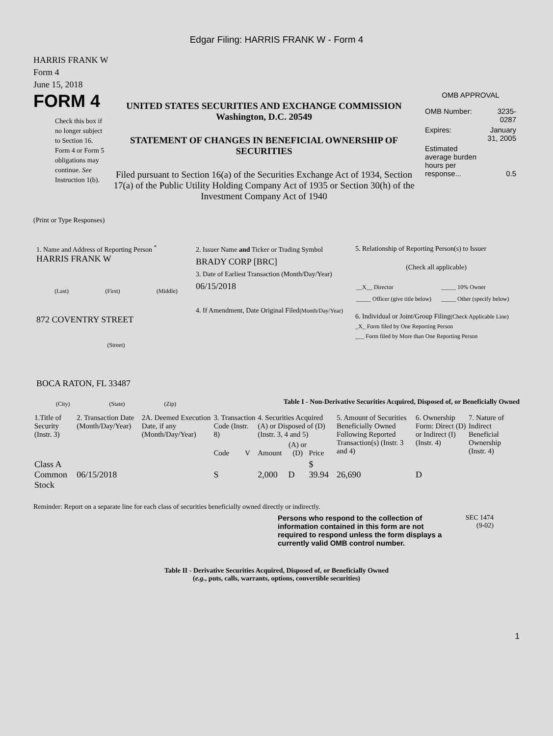Edgar Filing: HARRIS FRANK W - Form 4
HARRIS FRANK W
Form 4
June 15, 2018
FORM 4
Check this box if no longer subject to Section 16. Form 4 or Form 5 obligations may continue. See Instruction 1(b).
UNITED STATES SECURITIES AND EXCHANGE COMMISSION
Washington, D.C. 20549
STATEMENT OF CHANGES IN BENEFICIAL OWNERSHIP OF SECURITIES
Filed pursuant to Section 16(a) of the Securities Exchange Act of 1934, Section 17(a) of the Public Utility Holding Company Act of 1935 or Section 30(h) of the Investment Company Act of 1940
OMB APPROVAL
| OMB Number: | 3235-0287 |
| Expires: | January 31, 2005 |
| Estimated average burden hours per response... | 0.5 |
(Print or Type Responses)
1. Name and Address of Reporting Person <sup>*</sup>
HARRIS FRANK W
(Last) (First) (Middle)
872 COVENTRY STREET
(Street)
BOCA RATON, FL 33487
(City) (State) (Zip)
2. Issuer Name and Ticker or Trading Symbol
BRADY CORP [BRC]
3. Date of Earliest Transaction (Month/Day/Year)
06/15/2018
4. If Amendment, Date Original Filed(Month/Day/Year)
5. Relationship of Reporting Person(s) to Issuer
(Check all applicable)
| __X__ Director | _____ 10% Owner |
| _____ Officer (give title below) | _____ Other (specify below) |
6. Individual or Joint/Group Filing(Check Applicable Line)
_X_ Form filed by One Reporting Person
___ Form filed by More than One Reporting Person
Table I - Non-Derivative Securities Acquired, Disposed of, or Beneficially Owned
| 1.Title of Security (Instr. 3) | 2. Transaction Date (Month/Day/Year) | 2A. Deemed Execution Date, if any (Month/Day/Year) | 3. Transaction Code (Instr. 8) | | 4. Securities Acquired (A) or Disposed of (D) (Instr. 3, 4 and 5) | | | 5. Amount of Securities Beneficially Owned Following Reported Transaction(s) (Instr. 3 and 4) | 6. Ownership Form: Direct (D) or Indirect (I) (Instr. 4) | 7. Nature of Indirect Beneficial Ownership (Instr. 4) |
| --- | --- | --- | --- | --- | --- | --- | --- | --- | --- | --- |
| | | | Code | V | Amount | (A) or (D) | Price | | | |
| Class A Common Stock | 06/15/2018 | | S | | 2,000 | D | $ 39.94 | 26,690 | D | |
Reminder: Report on a separate line for each class of securities beneficially owned directly or indirectly.
Persons who respond to the collection of information contained in this form are not required to respond unless the form displays a currently valid OMB control number.
SEC 1474
(9-02)
Table II - Derivative Securities Acquired, Disposed of, or Beneficially Owned
(e.g., puts, calls, warrants, options, convertible securities)
1